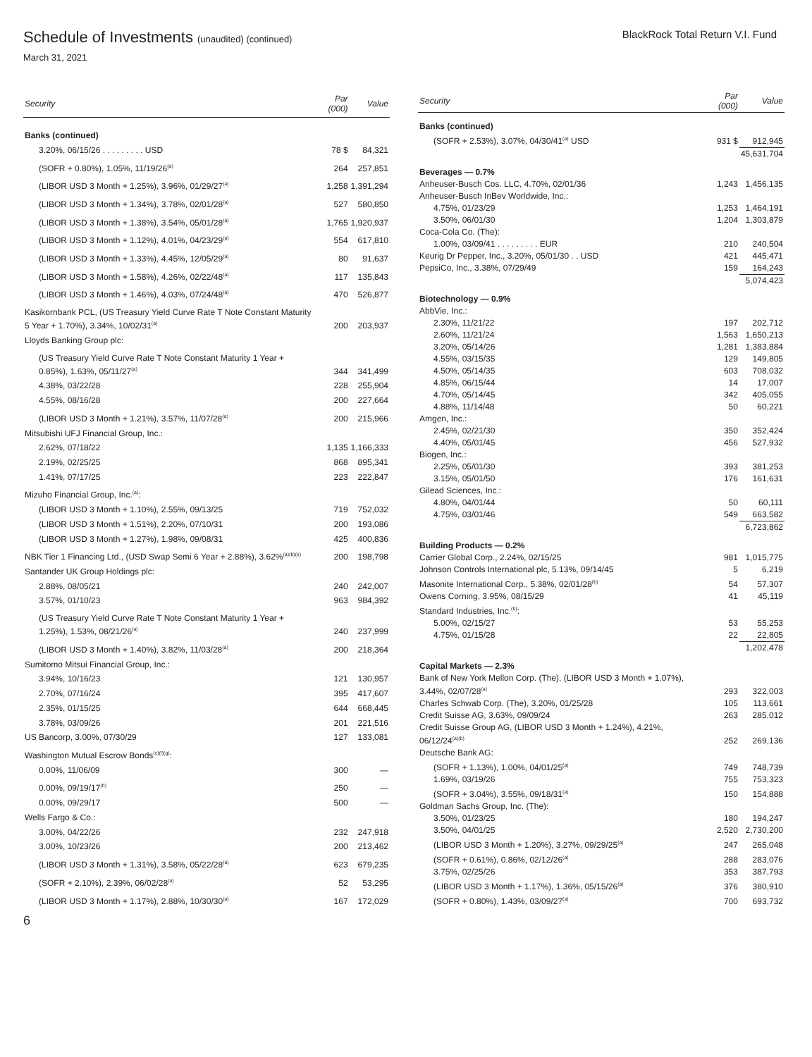Schedule of Investments (unaudited) (continued)
BlackRock Total Return V.I. Fund
March 31, 2021
| Security | Par (000) | Value |
| --- | --- | --- |
| Banks (continued) | | |
| 3.20%, 06/15/26 . . . . . . . . . USD | 78 $ | 84,321 |
| (SOFR + 0.80%), 1.05%, 11/19/26<sup>(a)</sup> | 264 | 257,851 |
| (LIBOR USD 3 Month + 1.25%), 3.96%, 01/29/27<sup>(a)</sup> | 1,258 | 1,391,294 |
| (LIBOR USD 3 Month + 1.34%), 3.78%, 02/01/28<sup>(a)</sup> | 527 | 580,850 |
| (LIBOR USD 3 Month + 1.38%), 3.54%, 05/01/28<sup>(a)</sup> | 1,765 | 1,920,937 |
| (LIBOR USD 3 Month + 1.12%), 4.01%, 04/23/29<sup>(a)</sup> | 554 | 617,810 |
| (LIBOR USD 3 Month + 1.33%), 4.45%, 12/05/29<sup>(a)</sup> | 80 | 91,637 |
| (LIBOR USD 3 Month + 1.58%), 4.26%, 02/22/48<sup>(a)</sup> | 117 | 135,843 |
| (LIBOR USD 3 Month + 1.46%), 4.03%, 07/24/48<sup>(a)</sup> | 470 | 526,877 |
| Kasikornbank PCL, (US Treasury Yield Curve Rate T Note Constant Maturity 5 Year + 1.70%), 3.34%, 10/02/31<sup>(a)</sup> | 200 | 203,937 |
| Lloyds Banking Group plc: | | |
| (US Treasury Yield Curve Rate T Note Constant Maturity 1 Year + 0.85%), 1.63%, 05/11/27<sup>(a)</sup> | 344 | 341,499 |
| 4.38%, 03/22/28 | 228 | 255,904 |
| 4.55%, 08/16/28 | 200 | 227,664 |
| (LIBOR USD 3 Month + 1.21%), 3.57%, 11/07/28<sup>(a)</sup> | 200 | 215,966 |
| Mitsubishi UFJ Financial Group, Inc.: | | |
| 2.62%, 07/18/22 | 1,135 | 1,166,333 |
| 2.19%, 02/25/25 | 868 | 895,341 |
| 1.41%, 07/17/25 | 223 | 222,847 |
| Mizuho Financial Group, Inc.<sup>(a)</sup>: | | |
| (LIBOR USD 3 Month + 1.10%), 2.55%, 09/13/25 | 719 | 752,032 |
| (LIBOR USD 3 Month + 1.51%), 2.20%, 07/10/31 | 200 | 193,086 |
| (LIBOR USD 3 Month + 1.27%), 1.98%, 09/08/31 | 425 | 400,836 |
| NBK Tier 1 Financing Ltd., (USD Swap Semi 6 Year + 2.88%), 3.62%<sup>(a)(b)(e)</sup> | 200 | 198,798 |
| Santander UK Group Holdings plc: | | |
| 2.88%, 08/05/21 | 240 | 242,007 |
| 3.57%, 01/10/23 | 963 | 984,392 |
| (US Treasury Yield Curve Rate T Note Constant Maturity 1 Year + 1.25%), 1.53%, 08/21/26<sup>(a)</sup> | 240 | 237,999 |
| (LIBOR USD 3 Month + 1.40%), 3.82%, 11/03/28<sup>(a)</sup> | 200 | 218,364 |
| Sumitomo Mitsui Financial Group, Inc.: | | |
| 3.94%, 10/16/23 | 121 | 130,957 |
| 2.70%, 07/16/24 | 395 | 417,607 |
| 2.35%, 01/15/25 | 644 | 668,445 |
| 3.78%, 03/09/26 | 201 | 221,516 |
| US Bancorp, 3.00%, 07/30/29 | 127 | 133,081 |
| Washington Mutual Escrow Bonds<sup>(c)(f)(g)</sup>: | | |
| 0.00%, 11/06/09 | 300 | — |
| 0.00%, 09/19/17<sup>(h)</sup> | 250 | — |
| 0.00%, 09/29/17 | 500 | — |
| Wells Fargo & Co.: | | |
| 3.00%, 04/22/26 | 232 | 247,918 |
| 3.00%, 10/23/26 | 200 | 213,462 |
| (LIBOR USD 3 Month + 1.31%), 3.58%, 05/22/28<sup>(a)</sup> | 623 | 679,235 |
| (SOFR + 2.10%), 2.39%, 06/02/28<sup>(a)</sup> | 52 | 53,295 |
| (LIBOR USD 3 Month + 1.17%), 2.88%, 10/30/30<sup>(a)</sup> | 167 | 172,029 |
| Security | Par (000) | Value |
| --- | --- | --- |
| Banks (continued) | | |
| (SOFR + 2.53%), 3.07%, 04/30/41<sup>(a)</sup> USD | 931 $ | 912,945 |
| | | 45,631,704 |
| Beverages — 0.7% | | |
| Anheuser-Busch Cos. LLC, 4.70%, 02/01/36 | 1,243 | 1,456,135 |
| Anheuser-Busch InBev Worldwide, Inc.: | | |
| 4.75%, 01/23/29 | 1,253 | 1,464,191 |
| 3.50%, 06/01/30 | 1,204 | 1,303,879 |
| Coca-Cola Co. (The): | | |
| 1.00%, 03/09/41 . . . . . . . . . EUR | 210 | 240,504 |
| Keurig Dr Pepper, Inc., 3.20%, 05/01/30 . . USD | 421 | 445,471 |
| PepsiCo, Inc., 3.38%, 07/29/49 | 159 | 164,243 |
| | | 5,074,423 |
| Biotechnology — 0.9% | | |
| AbbVie, Inc.: | | |
| 2.30%, 11/21/22 | 197 | 202,712 |
| 2.60%, 11/21/24 | 1,563 | 1,650,213 |
| 3.20%, 05/14/26 | 1,281 | 1,383,884 |
| 4.55%, 03/15/35 | 129 | 149,805 |
| 4.50%, 05/14/35 | 603 | 708,032 |
| 4.85%, 06/15/44 | 14 | 17,007 |
| 4.70%, 05/14/45 | 342 | 405,055 |
| 4.88%, 11/14/48 | 50 | 60,221 |
| Amgen, Inc.: | | |
| 2.45%, 02/21/30 | 350 | 352,424 |
| 4.40%, 05/01/45 | 456 | 527,932 |
| Biogen, Inc.: | | |
| 2.25%, 05/01/30 | 393 | 381,253 |
| 3.15%, 05/01/50 | 176 | 161,631 |
| Gilead Sciences, Inc.: | | |
| 4.80%, 04/01/44 | 50 | 60,111 |
| 4.75%, 03/01/46 | 549 | 663,582 |
| | | 6,723,862 |
| Building Products — 0.2% | | |
| Carrier Global Corp., 2.24%, 02/15/25 | 981 | 1,015,775 |
| Johnson Controls International plc, 5.13%, 09/14/45 | 5 | 6,219 |
| Masonite International Corp., 5.38%, 02/01/28<sup>(b)</sup> | 54 | 57,307 |
| Owens Corning, 3.95%, 08/15/29 | 41 | 45,119 |
| Standard Industries, Inc.<sup>(b)</sup>: | | |
| 5.00%, 02/15/27 | 53 | 55,253 |
| 4.75%, 01/15/28 | 22 | 22,805 |
| | | 1,202,478 |
| Capital Markets — 2.3% | | |
| Bank of New York Mellon Corp. (The), (LIBOR USD 3 Month + 1.07%), 3.44%, 02/07/28<sup>(a)</sup> | 293 | 322,003 |
| Charles Schwab Corp. (The), 3.20%, 01/25/28 | 105 | 113,661 |
| Credit Suisse AG, 3.63%, 09/09/24 | 263 | 285,012 |
| Credit Suisse Group AG, (LIBOR USD 3 Month + 1.24%), 4.21%, 06/12/24<sup>(a)(b)</sup> | 252 | 269,136 |
| Deutsche Bank AG: | | |
| (SOFR + 1.13%), 1.00%, 04/01/25<sup>(a)</sup> | 749 | 748,739 |
| 1.69%, 03/19/26 | 755 | 753,323 |
| (SOFR + 3.04%), 3.55%, 09/18/31<sup>(a)</sup> | 150 | 154,888 |
| Goldman Sachs Group, Inc. (The): | | |
| 3.50%, 01/23/25 | 180 | 194,247 |
| 3.50%, 04/01/25 | 2,520 | 2,730,200 |
| (LIBOR USD 3 Month + 1.20%), 3.27%, 09/29/25<sup>(a)</sup> | 247 | 265,048 |
| (SOFR + 0.61%), 0.86%, 02/12/26<sup>(a)</sup> | 288 | 283,076 |
| 3.75%, 02/25/26 | 353 | 387,793 |
| (LIBOR USD 3 Month + 1.17%), 1.36%, 05/15/26<sup>(a)</sup> | 376 | 380,910 |
| (SOFR + 0.80%), 1.43%, 03/09/27<sup>(a)</sup> | 700 | 693,732 |
6